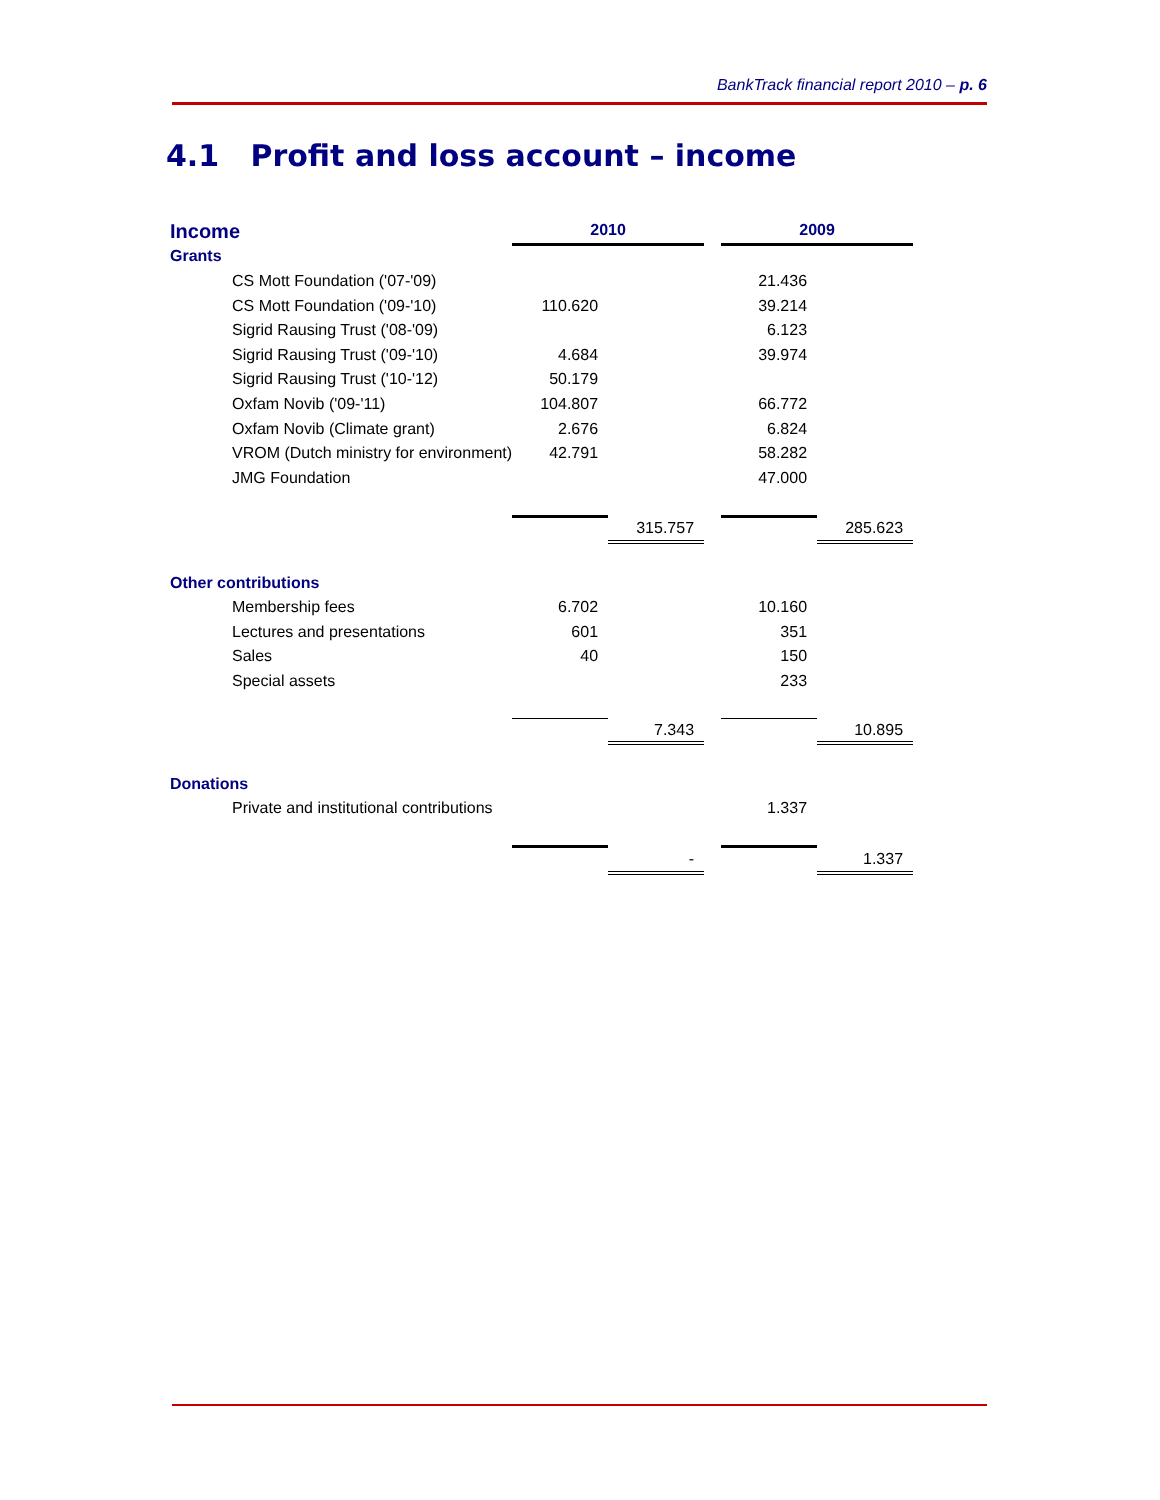BankTrack financial report 2010 – p. 6
4.1 Profit and loss account – income
| Income | 2010 | | | 2009 | |
| Grants | | | | | |
| CS Mott Foundation ('07-'09) | | | | 21.436 | |
| CS Mott Foundation ('09-'10) | 110.620 | | | 39.214 | |
| Sigrid Rausing Trust ('08-'09) | | | | 6.123 | |
| Sigrid Rausing Trust ('09-'10) | 4.684 | | | 39.974 | |
| Sigrid Rausing Trust ('10-'12) | 50.179 | | | | |
| Oxfam Novib ('09-'11) | 104.807 | | | 66.772 | |
| Oxfam Novib (Climate grant) | 2.676 | | | 6.824 | |
| VROM (Dutch ministry for environment) | 42.791 | | | 58.282 | |
| JMG Foundation | | | | 47.000 | |
| | | 315.757 | | | 285.623 |
| Other contributions | | | | | |
| Membership fees | 6.702 | | | 10.160 | |
| Lectures and presentations | 601 | | | 351 | |
| Sales | 40 | | | 150 | |
| Special assets | | | | 233 | |
| | | 7.343 | | | 10.895 |
| Donations | | | | | |
| Private and institutional contributions | | | | 1.337 | |
| | | - | | | 1.337 |